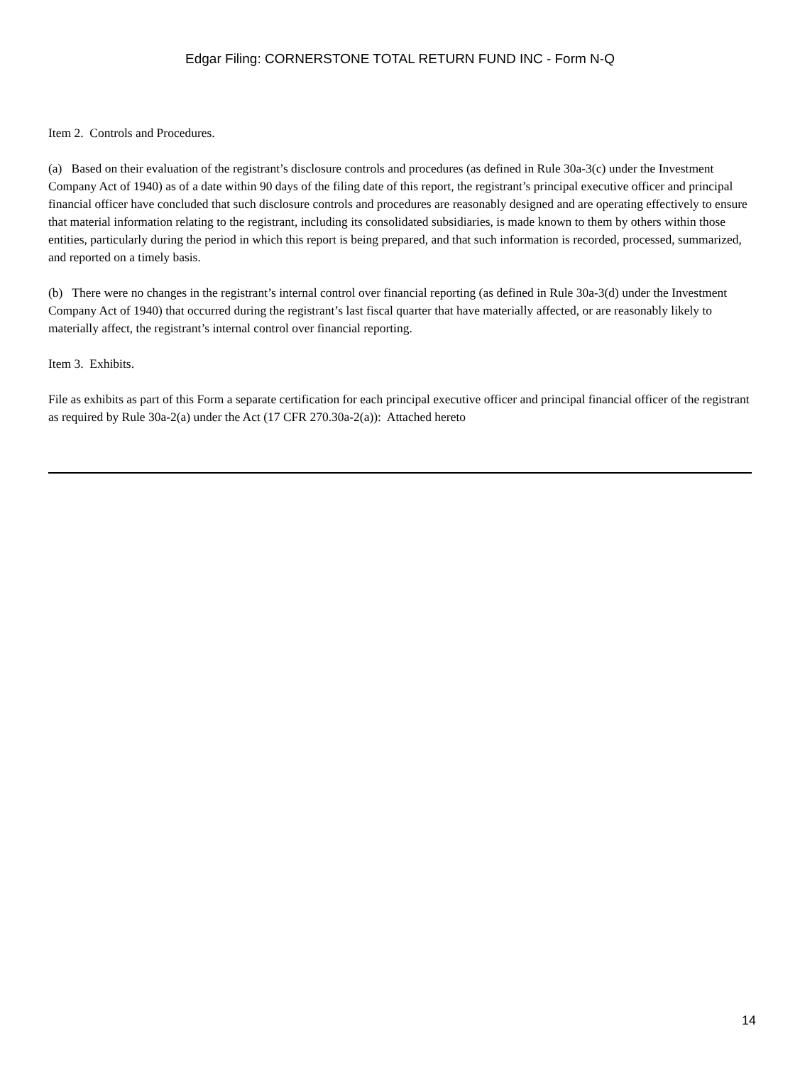Edgar Filing: CORNERSTONE TOTAL RETURN FUND INC - Form N-Q
Item 2. Controls and Procedures.
(a) Based on their evaluation of the registrant’s disclosure controls and procedures (as defined in Rule 30a-3(c) under the Investment Company Act of 1940) as of a date within 90 days of the filing date of this report, the registrant’s principal executive officer and principal financial officer have concluded that such disclosure controls and procedures are reasonably designed and are operating effectively to ensure that material information relating to the registrant, including its consolidated subsidiaries, is made known to them by others within those entities, particularly during the period in which this report is being prepared, and that such information is recorded, processed, summarized, and reported on a timely basis.
(b) There were no changes in the registrant’s internal control over financial reporting (as defined in Rule 30a-3(d) under the Investment Company Act of 1940) that occurred during the registrant’s last fiscal quarter that have materially affected, or are reasonably likely to materially affect, the registrant’s internal control over financial reporting.
Item 3. Exhibits.
File as exhibits as part of this Form a separate certification for each principal executive officer and principal financial officer of the registrant as required by Rule 30a-2(a) under the Act (17 CFR 270.30a-2(a)): Attached hereto
14